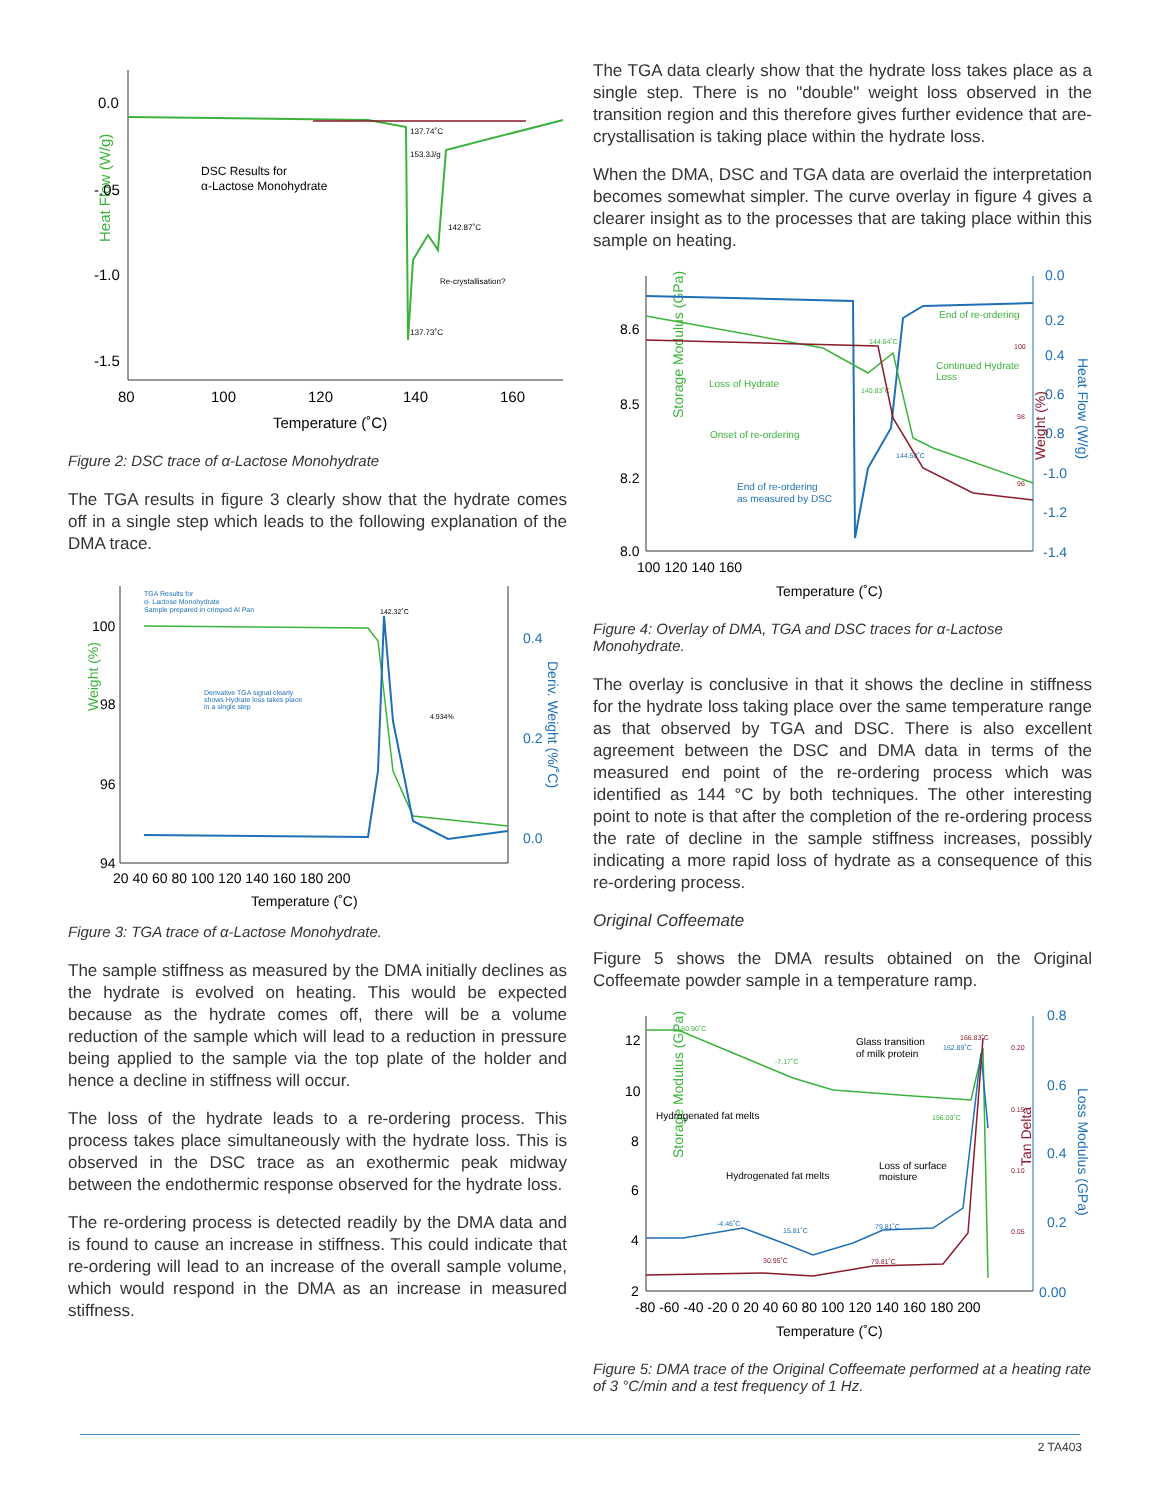Heat Flow (W/g)
0.0
-.05
-1.0
-1.5
80
100
120
140
160
Temperature (˚C)
DSC Results for
α-Lactose Monohydrate
137.74˚C
153.3J/g
142.87˚C
Re-crystallisation?
137.73˚C
Figure 2: DSC trace of α-Lactose Monohydrate
The TGA results in figure 3 clearly show that the hydrate comes off in a single step which leads to the following explanation of the DMA trace.
Weight (%)
100
98
96
94
0.4
0.2
0.0
Deriv. Weight (%/˚C)
20 40 60 80 100 120 140 160 180 200
Temperature (˚C)
TGA Results for
α- Lactose Monohydrate
Sample prepared in crimped Al Pan
Derivative TGA signal clearly
shows Hydrate loss takes place
in a single step
142.32˚C
4.934%
Figure 3: TGA trace of α-Lactose Monohydrate.
The sample stiffness as measured by the DMA initially declines as the hydrate is evolved on heating. This would be expected because as the hydrate comes off, there will be a volume reduction of the sample which will lead to a reduction in pressure being applied to the sample via the top plate of the holder and hence a decline in stiffness will occur.
The loss of the hydrate leads to a re-ordering process. This process takes place simultaneously with the hydrate loss. This is observed in the DSC trace as an exothermic peak midway between the endothermic response observed for the hydrate loss.
The re-ordering process is detected readily by the DMA data and is found to cause an increase in stiffness. This could indicate that re-ordering will lead to an increase of the overall sample volume, which would respond in the DMA as an increase in measured stiffness.
The TGA data clearly show that the hydrate loss takes place as a single step. There is no "double" weight loss observed in the transition region and this therefore gives further evidence that are-crystallisation is taking place within the hydrate loss.
When the DMA, DSC and TGA data are overlaid the interpretation becomes somewhat simpler. The curve overlay in figure 4 gives a clearer insight as to the processes that are taking place within this sample on heating.
Storage Modulus (GPa)
8.6
8.5
8.2
8.0
0.0
0.2
0.4
0.6
0.8
-1.0
-1.2
-1.4
Heat Flow (W/g)
100 120 140 160
Temperature (˚C)
Loss of Hydrate
Onset of re-ordering
End of re-ordering
as measured by DSC
End of re-ordering
Continued Hydrate
Loss
Weight (%)
144.64˚C
140.83˚C
144.50˚C
100
98
96
Figure 4: Overlay of DMA, TGA and DSC traces for α-Lactose Monohydrate.
The overlay is conclusive in that it shows the decline in stiffness for the hydrate loss taking place over the same temperature range as that observed by TGA and DSC. There is also excellent agreement between the DSC and DMA data in terms of the measured end point of the re-ordering process which was identified as 144 °C by both techniques. The other interesting point to note is that after the completion of the re-ordering process the rate of decline in the sample stiffness increases, possibly indicating a more rapid loss of hydrate as a consequence of this re-ordering process.
Original Coffeemate
Figure 5 shows the DMA results obtained on the Original Coffeemate powder sample in a temperature ramp.
Storage Modulus (GPa)
12
10
8
6
4
2
0.8
0.6
0.4
0.2
0.00
Loss Modulus (GPa)
Tan Delta
-80 -60 -40 -20 0 20 40 60 80 100 120 140 160 180 200
Temperature (˚C)
-60.90˚C
-7.17˚C
156.00˚C
Glass transition
of milk protein
166.83˚C
162.89˚C
Hydrogenated fat melts
Hydrogenated fat melts
Loss of surface
moisture
-4.46˚C
15.81˚C
79.81˚C
30.95˚C
79.81˚C
0.20
0.15
0.10
0.05
Figure 5: DMA trace of the Original Coffeemate performed at a heating rate of 3 °C/min and a test frequency of 1 Hz.
2 TA403